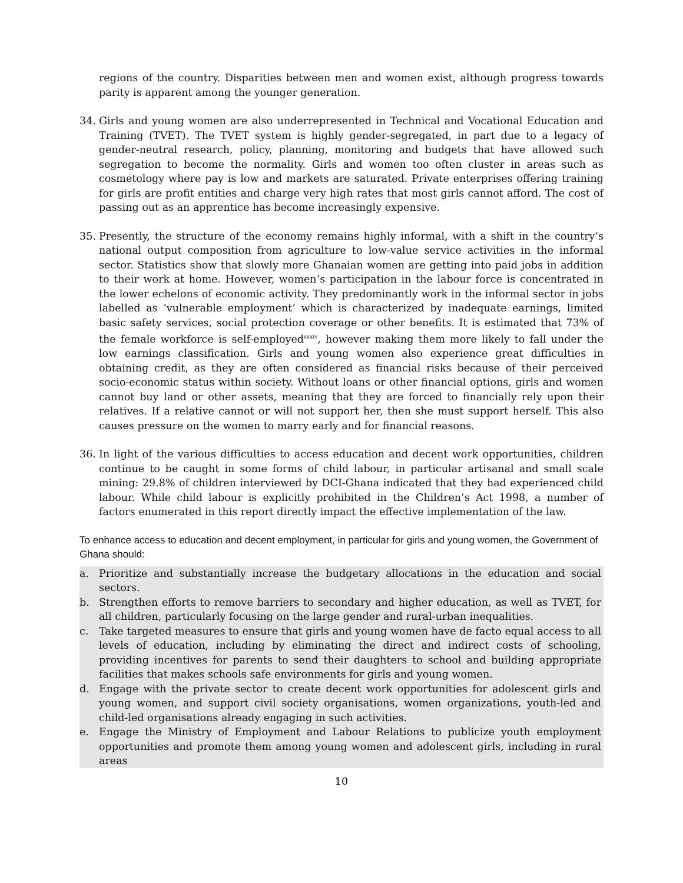regions of the country. Disparities between men and women exist, although progress towards parity is apparent among the younger generation.
34. Girls and young women are also underrepresented in Technical and Vocational Education and Training (TVET). The TVET system is highly gender-segregated, in part due to a legacy of gender-neutral research, policy, planning, monitoring and budgets that have allowed such segregation to become the normality. Girls and women too often cluster in areas such as cosmetology where pay is low and markets are saturated. Private enterprises offering training for girls are profit entities and charge very high rates that most girls cannot afford. The cost of passing out as an apprentice has become increasingly expensive.
35. Presently, the structure of the economy remains highly informal, with a shift in the country’s national output composition from agriculture to low-value service activities in the informal sector. Statistics show that slowly more Ghanaian women are getting into paid jobs in addition to their work at home. However, women’s participation in the labour force is concentrated in the lower echelons of economic activity. They predominantly work in the informal sector in jobs labelled as ‘vulnerable employment’ which is characterized by inadequate earnings, limited basic safety services, social protection coverage or other benefits. It is estimated that 73% of the female workforce is self-employed<sup>xxxiv</sup>, however making them more likely to fall under the low earnings classification. Girls and young women also experience great difficulties in obtaining credit, as they are often considered as financial risks because of their perceived socio-economic status within society. Without loans or other financial options, girls and women cannot buy land or other assets, meaning that they are forced to financially rely upon their relatives. If a relative cannot or will not support her, then she must support herself. This also causes pressure on the women to marry early and for financial reasons.
36. In light of the various difficulties to access education and decent work opportunities, children continue to be caught in some forms of child labour, in particular artisanal and small scale mining: 29.8% of children interviewed by DCI-Ghana indicated that they had experienced child labour. While child labour is explicitly prohibited in the Children’s Act 1998, a number of factors enumerated in this report directly impact the effective implementation of the law.
To enhance access to education and decent employment, in particular for girls and young women, the Government of Ghana should:
a. Prioritize and substantially increase the budgetary allocations in the education and social sectors.
b. Strengthen efforts to remove barriers to secondary and higher education, as well as TVET, for all children, particularly focusing on the large gender and rural-urban inequalities.
c. Take targeted measures to ensure that girls and young women have de facto equal access to all levels of education, including by eliminating the direct and indirect costs of schooling, providing incentives for parents to send their daughters to school and building appropriate facilities that makes schools safe environments for girls and young women.
d. Engage with the private sector to create decent work opportunities for adolescent girls and young women, and support civil society organisations, women organizations, youth-led and child-led organisations already engaging in such activities.
e. Engage the Ministry of Employment and Labour Relations to publicize youth employment opportunities and promote them among young women and adolescent girls, including in rural areas
10